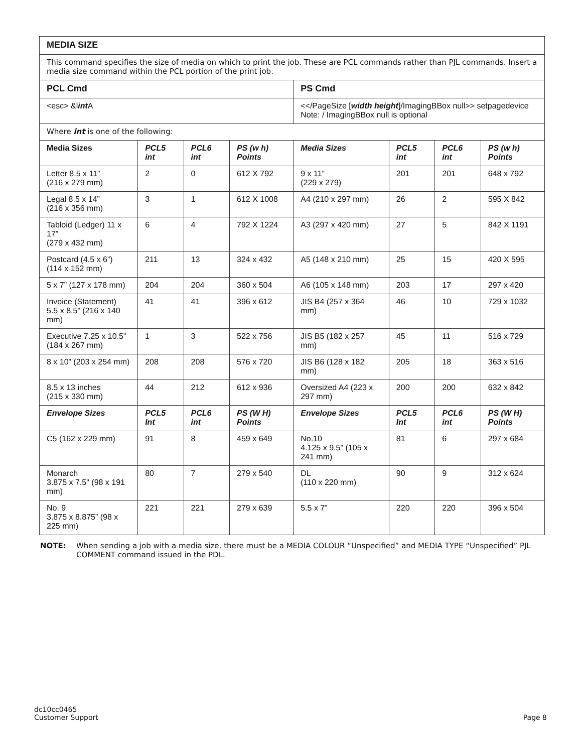| MEDIA SIZE | | | | | | | |
| This command specifies the size of media on which to print the job. These are PCL commands rather than PJL commands. Insert a media size command within the PCL portion of the print job. | | | | | | | |
| PCL Cmd | | | | PS Cmd | | | |
| <esc> &l int A | | | | <</PageSize [ width height ]/ImagingBBox null>> setpagedevice Note: / ImagingBBox null is optional | | | |
| Where int is one of the following: | | | | | | | |
| Media Sizes | PCL5 int | PCL6 int | PS (w h) Points | Media Sizes | PCL5 int | PCL6 int | PS (w h) Points |
| Letter 8.5 x 11” (216 x 279 mm) | 2 | 0 | 612 X 792 | 9 x 11” (229 x 279) | 201 | 201 | 648 x 792 |
| Legal 8.5 x 14” (216 x 356 mm) | 3 | 1 | 612 X 1008 | A4 (210 x 297 mm) | 26 | 2 | 595 X 842 |
| Tabloid (Ledger) 11 x 17” (279 x 432 mm) | 6 | 4 | 792 X 1224 | A3 (297 x 420 mm) | 27 | 5 | 842 X 1191 |
| Postcard (4.5 x 6”) (114 x 152 mm) | 211 | 13 | 324 x 432 | A5 (148 x 210 mm) | 25 | 15 | 420 X 595 |
| 5 x 7” (127 x 178 mm) | 204 | 204 | 360 x 504 | A6 (105 x 148 mm) | 203 | 17 | 297 x 420 |
| Invoice (Statement) 5.5 x 8.5” (216 x 140 mm) | 41 | 41 | 396 x 612 | JIS B4 (257 x 364 mm) | 46 | 10 | 729 x 1032 |
| Executive 7.25 x 10.5” (184 x 267 mm) | 1 | 3 | 522 x 756 | JIS B5 (182 x 257 mm) | 45 | 11 | 516 x 729 |
| 8 x 10” (203 x 254 mm) | 208 | 208 | 576 x 720 | JIS B6 (128 x 182 mm) | 205 | 18 | 363 x 516 |
| 8.5 x 13 inches (215 x 330 mm) | 44 | 212 | 612 x 936 | Oversized A4 (223 x 297 mm) | 200 | 200 | 632 x 842 |
| Envelope Sizes | PCL5 Int | PCL6 int | PS (W H) Points | Envelope Sizes | PCL5 Int | PCL6 int | PS (W H) Points |
| C5 (162 x 229 mm) | 91 | 8 | 459 x 649 | No.10 4.125 x 9.5" (105 x 241 mm) | 81 | 6 | 297 x 684 |
| Monarch 3.875 x 7.5" (98 x 191 mm) | 80 | 7 | 279 x 540 | DL (110 x 220 mm) | 90 | 9 | 312 x 624 |
| No. 9 3.875 x 8.875” (98 x 225 mm) | 221 | 221 | 279 x 639 | 5.5 x 7” | 220 | 220 | 396 x 504 |
NOTE: When sending a job with a media size, there must be a MEDIA COLOUR “Unspecified” and MEDIA TYPE “Unspecified” PJL COMMENT command issued in the PDL.
dc10cc0465
Customer Support
Page 8